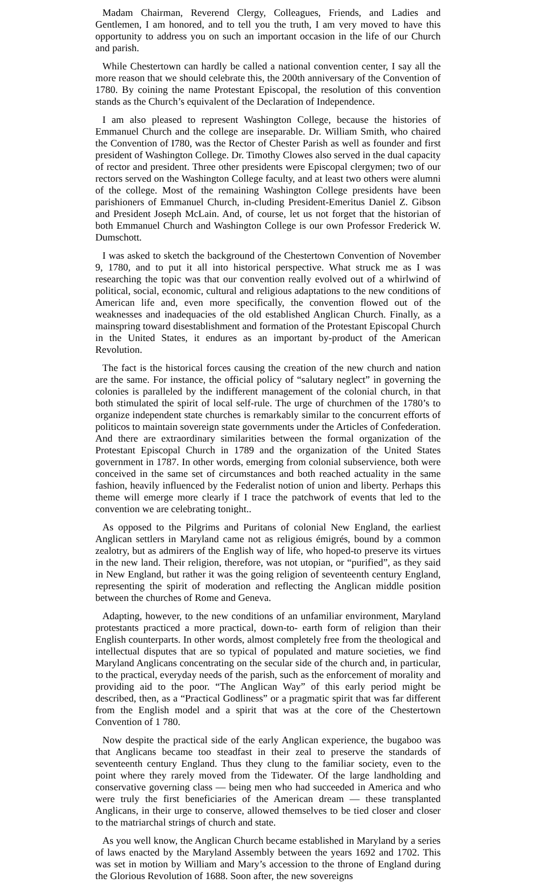Madam Chairman, Reverend Clergy, Colleagues, Friends, and Ladies and Gentlemen, I am honored, and to tell you the truth, I am very moved to have this opportunity to address you on such an important occasion in the life of our Church and parish.
While Chestertown can hardly be called a national convention center, I say all the more reason that we should celebrate this, the 200th anniversary of the Convention of 1780. By coining the name Protestant Episcopal, the resolution of this convention stands as the Church’s equivalent of the Declaration of Independence.
I am also pleased to represent Washington College, because the histories of Emmanuel Church and the college are inseparable. Dr. William Smith, who chaired the Convention of I780, was the Rector of Chester Parish as well as founder and first president of Washington College. Dr. Timothy Clowes also served in the dual capacity of rector and president. Three other presidents were Episcopal clergymen; two of our rectors served on the Washington College faculty, and at least two others were alumni of the college. Most of the remaining Washington College presidents have been parishioners of Emmanuel Church, in-cluding President-Emeritus Daniel Z. Gibson and President Joseph McLain. And, of course, let us not forget that the historian of both Emmanuel Church and Washington College is our own Professor Frederick W. Dumschott.
I was asked to sketch the background of the Chestertown Convention of November 9, 1780, and to put it all into historical perspective. What struck me as I was researching the topic was that our convention really evolved out of a whirlwind of political, social, economic, cultural and religious adaptations to the new conditions of American life and, even more specifically, the convention flowed out of the weaknesses and inadequacies of the old established Anglican Church. Finally, as a mainspring toward disestablishment and formation of the Protestant Episcopal Church in the United States, it endures as an important by-product of the American Revolution.
The fact is the historical forces causing the creation of the new church and nation are the same. For instance, the official policy of “salutary neglect” in governing the colonies is paralleled by the indifferent management of the colonial church, in that both stimulated the spirit of local self-rule. The urge of churchmen of the 1780’s to organize independent state churches is remarkably similar to the concurrent efforts of politicos to maintain sovereign state governments under the Articles of Confederation. And there are extraordinary similarities between the formal organization of the Protestant Episcopal Church in 1789 and the organization of the United States government in 1787. In other words, emerging from colonial subservience, both were conceived in the same set of circumstances and both reached actuality in the same fashion, heavily influenced by the Federalist notion of union and liberty. Perhaps this theme will emerge more clearly if I trace the patchwork of events that led to the convention we are celebrating tonight..
As opposed to the Pilgrims and Puritans of colonial New England, the earliest Anglican settlers in Maryland came not as religious émigrés, bound by a common zealotry, but as admirers of the English way of life, who hoped-to preserve its virtues in the new land. Their religion, therefore, was not utopian, or “purified”, as they said in New England, but rather it was the going religion of seventeenth century England, representing the spirit of moderation and reflecting the Anglican middle position between the churches of Rome and Geneva.
Adapting, however, to the new conditions of an unfamiliar environment, Maryland protestants practiced a more practical, down-to- earth form of religion than their English counterparts. In other words, almost completely free from the theological and intellectual disputes that are so typical of populated and mature societies, we find Maryland Anglicans concentrating on the secular side of the church and, in particular, to the practical, everyday needs of the parish, such as the enforcement of morality and providing aid to the poor. “The Anglican Way” of this early period might be described, then, as a “Practical Godliness” or a pragmatic spirit that was far different from the English model and a spirit that was at the core of the Chestertown Convention of 1 780.
Now despite the practical side of the early Anglican experience, the bugaboo was that Anglicans became too steadfast in their zeal to preserve the standards of seventeenth century England. Thus they clung to the familiar society, even to the point where they rarely moved from the Tidewater. Of the large landholding and conservative governing class — being men who had succeeded in America and who were truly the first beneficiaries of the American dream — these transplanted Anglicans, in their urge to conserve, allowed themselves to be tied closer and closer to the matriarchal strings of church and state.
As you well know, the Anglican Church became established in Maryland by a series of laws enacted by the Maryland Assembly between the years 1692 and 1702. This was set in motion by William and Mary’s accession to the throne of England during the Glorious Revolution of 1688. Soon after, the new sovereigns